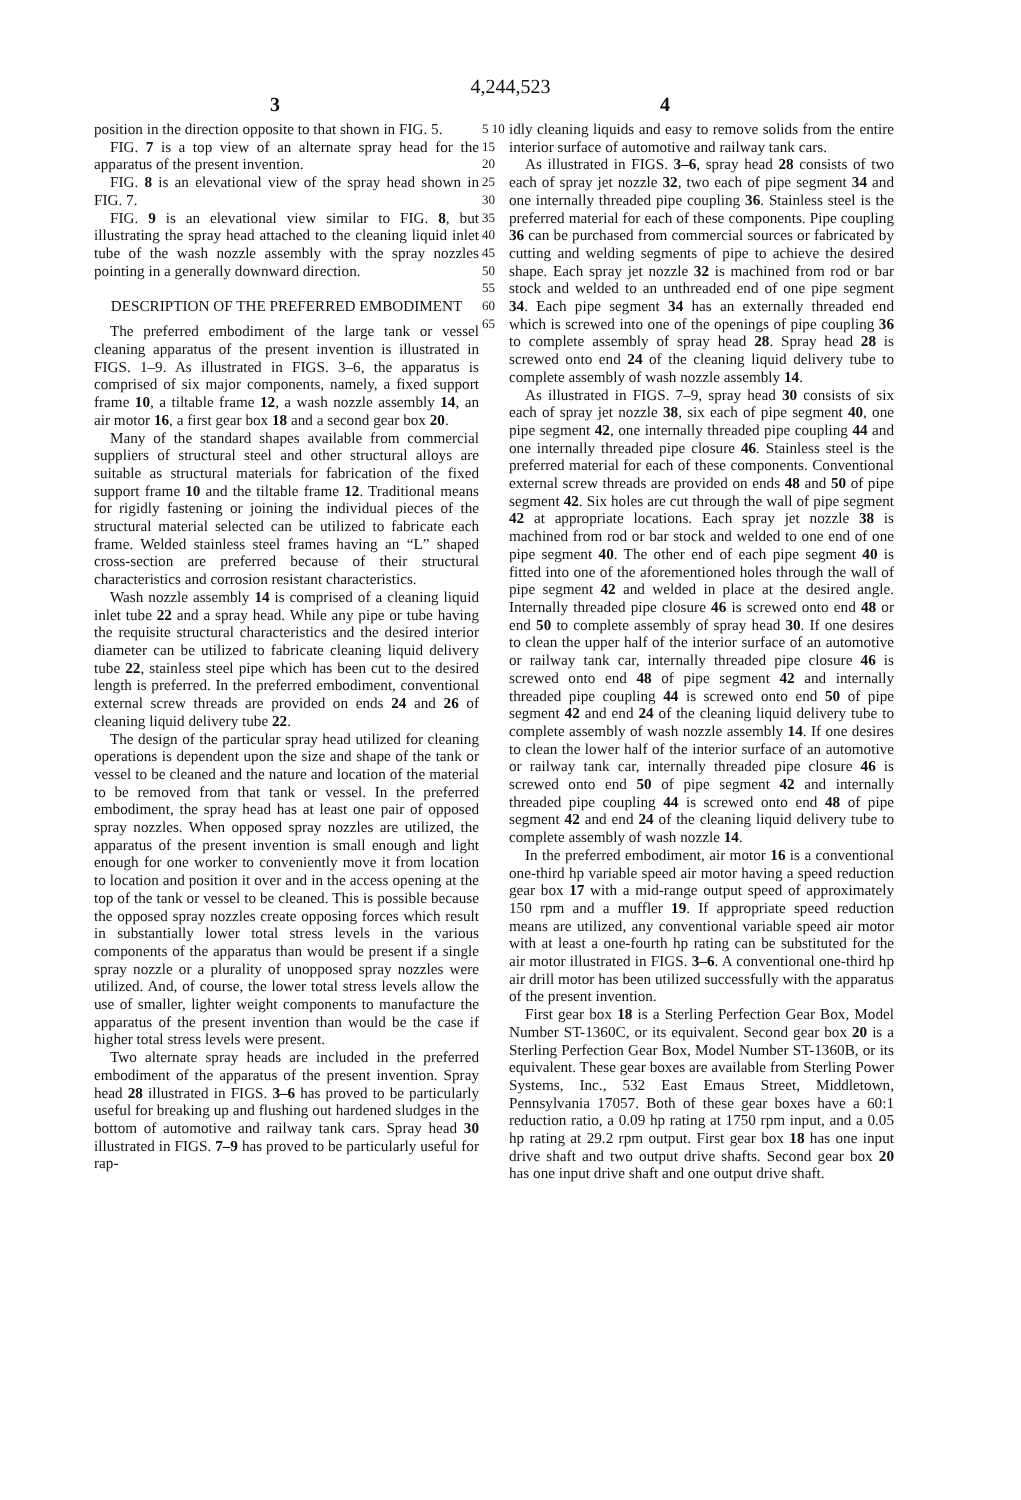4,244,523
3 4
position in the direction opposite to that shown in FIG. 5.
FIG. 7 is a top view of an alternate spray head for the apparatus of the present invention.
FIG. 8 is an elevational view of the spray head shown in FIG. 7.
FIG. 9 is an elevational view similar to FIG. 8, but illustrating the spray head attached to the cleaning liquid inlet tube of the wash nozzle assembly with the spray nozzles pointing in a generally downward direction.
DESCRIPTION OF THE PREFERRED EMBODIMENT
The preferred embodiment of the large tank or vessel cleaning apparatus of the present invention is illustrated in FIGS. 1–9. As illustrated in FIGS. 3–6, the apparatus is comprised of six major components, namely, a fixed support frame 10, a tiltable frame 12, a wash nozzle assembly 14, an air motor 16, a first gear box 18 and a second gear box 20.
Many of the standard shapes available from commercial suppliers of structural steel and other structural alloys are suitable as structural materials for fabrication of the fixed support frame 10 and the tiltable frame 12. Traditional means for rigidly fastening or joining the individual pieces of the structural material selected can be utilized to fabricate each frame. Welded stainless steel frames having an “L” shaped cross-section are preferred because of their structural characteristics and corrosion resistant characteristics.
Wash nozzle assembly 14 is comprised of a cleaning liquid inlet tube 22 and a spray head. While any pipe or tube having the requisite structural characteristics and the desired interior diameter can be utilized to fabricate cleaning liquid delivery tube 22, stainless steel pipe which has been cut to the desired length is preferred. In the preferred embodiment, conventional external screw threads are provided on ends 24 and 26 of cleaning liquid delivery tube 22.
The design of the particular spray head utilized for cleaning operations is dependent upon the size and shape of the tank or vessel to be cleaned and the nature and location of the material to be removed from that tank or vessel. In the preferred embodiment, the spray head has at least one pair of opposed spray nozzles. When opposed spray nozzles are utilized, the apparatus of the present invention is small enough and light enough for one worker to conveniently move it from location to location and position it over and in the access opening at the top of the tank or vessel to be cleaned. This is possible because the opposed spray nozzles create opposing forces which result in substantially lower total stress levels in the various components of the apparatus than would be present if a single spray nozzle or a plurality of unopposed spray nozzles were utilized. And, of course, the lower total stress levels allow the use of smaller, lighter weight components to manufacture the apparatus of the present invention than would be the case if higher total stress levels were present.
Two alternate spray heads are included in the preferred embodiment of the apparatus of the present invention. Spray head 28 illustrated in FIGS. 3–6 has proved to be particularly useful for breaking up and flushing out hardened sludges in the bottom of automotive and railway tank cars. Spray head 30 illustrated in FIGS. 7–9 has proved to be particularly useful for rap-
5 10 15 20 25 30 35 40 45 50 55 60 65
idly cleaning liquids and easy to remove solids from the entire interior surface of automotive and railway tank cars.
As illustrated in FIGS. 3–6, spray head 28 consists of two each of spray jet nozzle 32, two each of pipe segment 34 and one internally threaded pipe coupling 36. Stainless steel is the preferred material for each of these components. Pipe coupling 36 can be purchased from commercial sources or fabricated by cutting and welding segments of pipe to achieve the desired shape. Each spray jet nozzle 32 is machined from rod or bar stock and welded to an unthreaded end of one pipe segment 34. Each pipe segment 34 has an externally threaded end which is screwed into one of the openings of pipe coupling 36 to complete assembly of spray head 28. Spray head 28 is screwed onto end 24 of the cleaning liquid delivery tube to complete assembly of wash nozzle assembly 14.
As illustrated in FIGS. 7–9, spray head 30 consists of six each of spray jet nozzle 38, six each of pipe segment 40, one pipe segment 42, one internally threaded pipe coupling 44 and one internally threaded pipe closure 46. Stainless steel is the preferred material for each of these components. Conventional external screw threads are provided on ends 48 and 50 of pipe segment 42. Six holes are cut through the wall of pipe segment 42 at appropriate locations. Each spray jet nozzle 38 is machined from rod or bar stock and welded to one end of one pipe segment 40. The other end of each pipe segment 40 is fitted into one of the aforementioned holes through the wall of pipe segment 42 and welded in place at the desired angle. Internally threaded pipe closure 46 is screwed onto end 48 or end 50 to complete assembly of spray head 30. If one desires to clean the upper half of the interior surface of an automotive or railway tank car, internally threaded pipe closure 46 is screwed onto end 48 of pipe segment 42 and internally threaded pipe coupling 44 is screwed onto end 50 of pipe segment 42 and end 24 of the cleaning liquid delivery tube to complete assembly of wash nozzle assembly 14. If one desires to clean the lower half of the interior surface of an automotive or railway tank car, internally threaded pipe closure 46 is screwed onto end 50 of pipe segment 42 and internally threaded pipe coupling 44 is screwed onto end 48 of pipe segment 42 and end 24 of the cleaning liquid delivery tube to complete assembly of wash nozzle 14.
In the preferred embodiment, air motor 16 is a conventional one-third hp variable speed air motor having a speed reduction gear box 17 with a mid-range output speed of approximately 150 rpm and a muffler 19. If appropriate speed reduction means are utilized, any conventional variable speed air motor with at least a one-fourth hp rating can be substituted for the air motor illustrated in FIGS. 3–6. A conventional one-third hp air drill motor has been utilized successfully with the apparatus of the present invention.
First gear box 18 is a Sterling Perfection Gear Box, Model Number ST-1360C, or its equivalent. Second gear box 20 is a Sterling Perfection Gear Box, Model Number ST-1360B, or its equivalent. These gear boxes are available from Sterling Power Systems, Inc., 532 East Emaus Street, Middletown, Pennsylvania 17057. Both of these gear boxes have a 60:1 reduction ratio, a 0.09 hp rating at 1750 rpm input, and a 0.05 hp rating at 29.2 rpm output. First gear box 18 has one input drive shaft and two output drive shafts. Second gear box 20 has one input drive shaft and one output drive shaft.